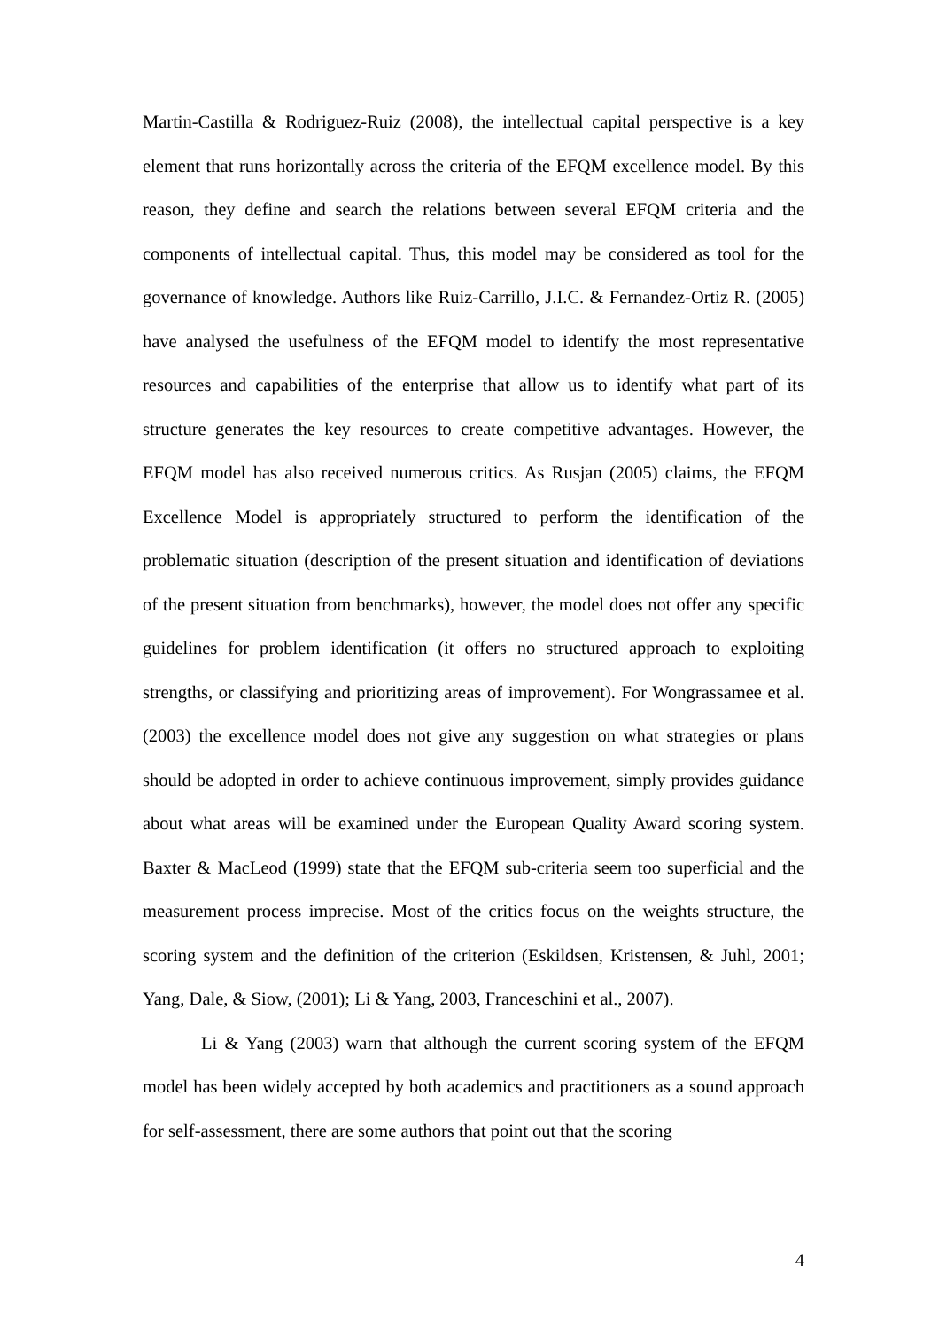Martin-Castilla & Rodriguez-Ruiz (2008), the intellectual capital perspective is a key element that runs horizontally across the criteria of the EFQM excellence model. By this reason, they define and search the relations between several EFQM criteria and the components of intellectual capital. Thus, this model may be considered as tool for the governance of knowledge. Authors like Ruiz-Carrillo, J.I.C. & Fernandez-Ortiz R. (2005) have analysed the usefulness of the EFQM model to identify the most representative resources and capabilities of the enterprise that allow us to identify what part of its structure generates the key resources to create competitive advantages. However, the EFQM model has also received numerous critics. As Rusjan (2005) claims, the EFQM Excellence Model is appropriately structured to perform the identification of the problematic situation (description of the present situation and identification of deviations of the present situation from benchmarks), however, the model does not offer any specific guidelines for problem identification (it offers no structured approach to exploiting strengths, or classifying and prioritizing areas of improvement). For Wongrassamee et al. (2003) the excellence model does not give any suggestion on what strategies or plans should be adopted in order to achieve continuous improvement, simply provides guidance about what areas will be examined under the European Quality Award scoring system. Baxter & MacLeod (1999) state that the EFQM sub-criteria seem too superficial and the measurement process imprecise. Most of the critics focus on the weights structure, the scoring system and the definition of the criterion (Eskildsen, Kristensen, & Juhl, 2001; Yang, Dale, & Siow, (2001); Li & Yang, 2003, Franceschini et al., 2007).
Li & Yang (2003) warn that although the current scoring system of the EFQM model has been widely accepted by both academics and practitioners as a sound approach for self-assessment, there are some authors that point out that the scoring
4